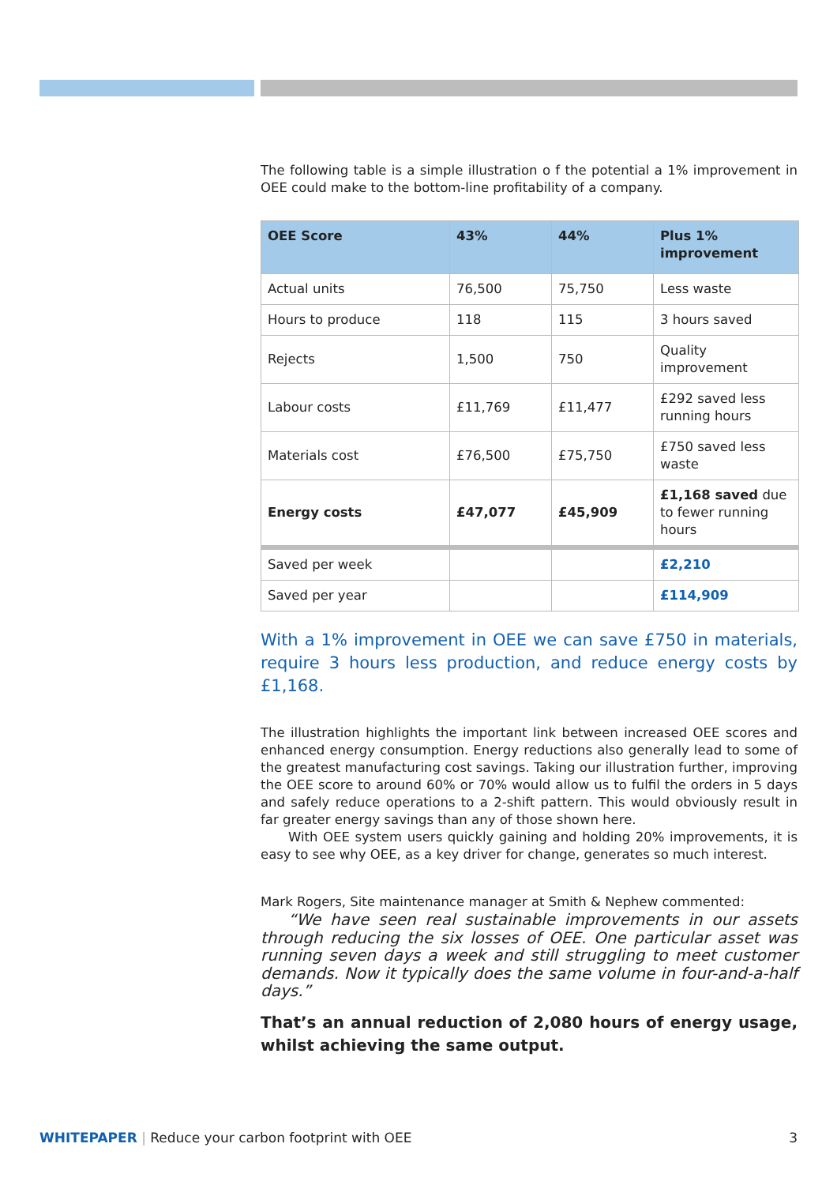The following table is a simple illustration o f the potential a 1% improvement in OEE could make to the bottom-line profitability of a company.
| OEE Score | 43% | 44% | Plus 1% improvement |
| --- | --- | --- | --- |
| Actual units | 76,500 | 75,750 | Less waste |
| Hours to produce | 118 | 115 | 3 hours saved |
| Rejects | 1,500 | 750 | Quality improvement |
| Labour costs | £11,769 | £11,477 | £292 saved less running hours |
| Materials cost | £76,500 | £75,750 | £750 saved less waste |
| Energy costs | £47,077 | £45,909 | £1,168 saved due to fewer running hours |
| Saved per week | | | £2,210 |
| Saved per year | | | £114,909 |
With a 1% improvement in OEE we can save £750 in materials, require 3 hours less production, and reduce energy costs by £1,168.
The illustration highlights the important link between increased OEE scores and enhanced energy consumption. Energy reductions also generally lead to some of the greatest manufacturing cost savings. Taking our illustration further, improving the OEE score to around 60% or 70% would allow us to fulfil the orders in 5 days and safely reduce operations to a 2-shift pattern. This would obviously result in far greater energy savings than any of those shown here.
With OEE system users quickly gaining and holding 20% improvements, it is easy to see why OEE, as a key driver for change, generates so much interest.
Mark Rogers, Site maintenance manager at Smith & Nephew commented:
“We have seen real sustainable improvements in our assets through reducing the six losses of OEE. One particular asset was running seven days a week and still struggling to meet customer demands. Now it typically does the same volume in four-and-a-half days.”
That’s an annual reduction of 2,080 hours of energy usage, whilst achieving the same output.
WHITEPAPER | Reduce your carbon footprint with OEE 3